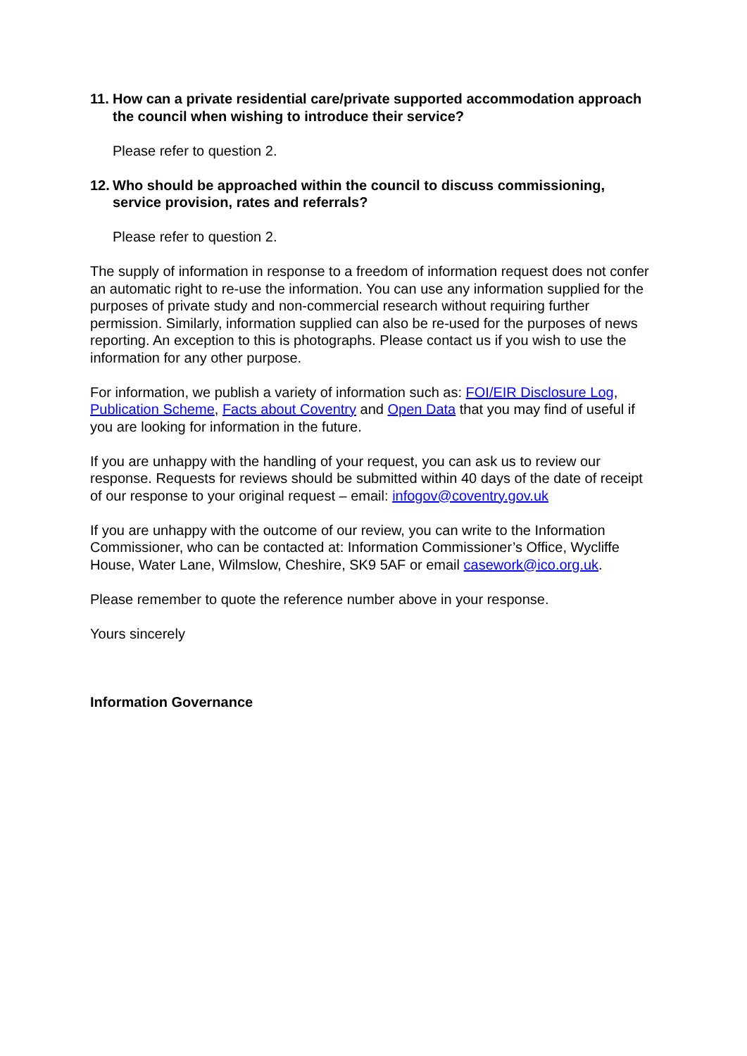11. How can a private residential care/private supported accommodation approach the council when wishing to introduce their service?
Please refer to question 2.
12. Who should be approached within the council to discuss commissioning, service provision, rates and referrals?
Please refer to question 2.
The supply of information in response to a freedom of information request does not confer an automatic right to re-use the information. You can use any information supplied for the purposes of private study and non-commercial research without requiring further permission. Similarly, information supplied can also be re-used for the purposes of news reporting. An exception to this is photographs. Please contact us if you wish to use the information for any other purpose.
For information, we publish a variety of information such as: FOI/EIR Disclosure Log, Publication Scheme, Facts about Coventry and Open Data that you may find of useful if you are looking for information in the future.
If you are unhappy with the handling of your request, you can ask us to review our response. Requests for reviews should be submitted within 40 days of the date of receipt of our response to your original request – email: infogov@coventry.gov.uk
If you are unhappy with the outcome of our review, you can write to the Information Commissioner, who can be contacted at: Information Commissioner’s Office, Wycliffe House, Water Lane, Wilmslow, Cheshire, SK9 5AF or email casework@ico.org.uk.
Please remember to quote the reference number above in your response.
Yours sincerely
Information Governance